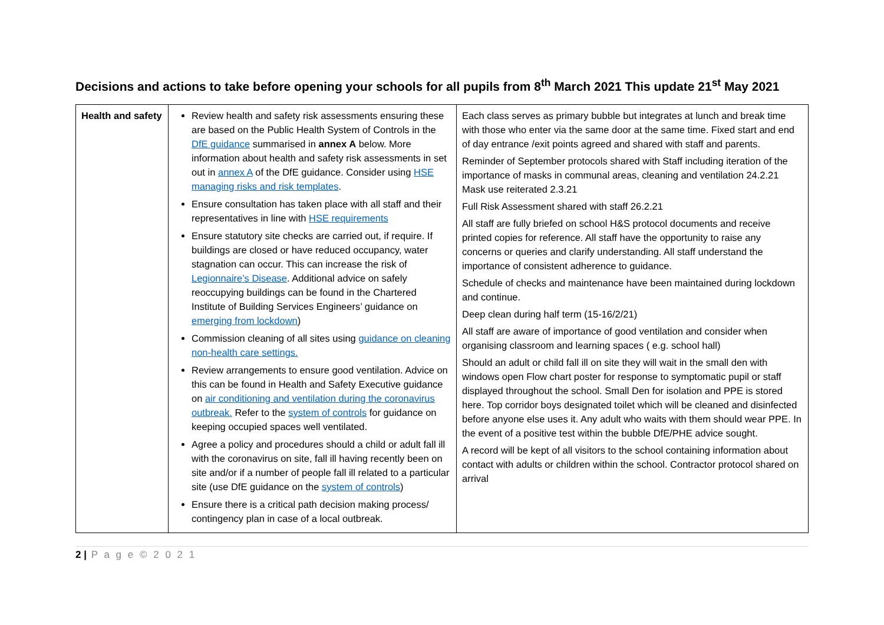Decisions and actions to take before opening your schools for all pupils from 8<sup>th</sup> March 2021 This update 21<sup>st</sup> May 2021
| Health and safety | Review health and safety risk assessments ensuring these are based on the Public Health System of Controls in the DfE guidance summarised in annex A below. More information about health and safety risk assessments in set out in annex A of the DfE guidance. Consider using HSE managing risks and risk templates . Ensure consultation has taken place with all staff and their representatives in line with HSE requirements Ensure statutory site checks are carried out, if require. If buildings are closed or have reduced occupancy, water stagnation can occur. This can increase the risk of Legionnaire’s Disease . Additional advice on safely reoccupying buildings can be found in the Chartered Institute of Building Services Engineers’ guidance on emerging from lockdown ) Commission cleaning of all sites using guidance on cleaning non-health care settings. Review arrangements to ensure good ventilation. Advice on this can be found in Health and Safety Executive guidance on air conditioning and ventilation during the coronavirus outbreak. Refer to the system of controls for guidance on keeping occupied spaces well ventilated. Agree a policy and procedures should a child or adult fall ill with the coronavirus on site, fall ill having recently been on site and/or if a number of people fall ill related to a particular site (use DfE guidance on the system of controls ) Ensure there is a critical path decision making process/ contingency plan in case of a local outbreak. | Each class serves as primary bubble but integrates at lunch and break time with those who enter via the same door at the same time. Fixed start and end of day entrance /exit points agreed and shared with staff and parents. Reminder of September protocols shared with Staff including iteration of the importance of masks in communal areas, cleaning and ventilation 24.2.21 Mask use reiterated 2.3.21 Full Risk Assessment shared with staff 26.2.21 All staff are fully briefed on school H&S protocol documents and receive printed copies for reference. All staff have the opportunity to raise any concerns or queries and clarify understanding. All staff understand the importance of consistent adherence to guidance. Schedule of checks and maintenance have been maintained during lockdown and continue. Deep clean during half term (15-16/2/21) All staff are aware of importance of good ventilation and consider when organising classroom and learning spaces ( e.g. school hall) Should an adult or child fall ill on site they will wait in the small den with windows open Flow chart poster for response to symptomatic pupil or staff displayed throughout the school. Small Den for isolation and PPE is stored here. Top corridor boys designated toilet which will be cleaned and disinfected before anyone else uses it. Any adult who waits with them should wear PPE. In the event of a positive test within the bubble DfE/PHE advice sought. A record will be kept of all visitors to the school containing information about contact with adults or children within the school. Contractor protocol shared on arrival |
2 | P a g e © 2 0 2 1